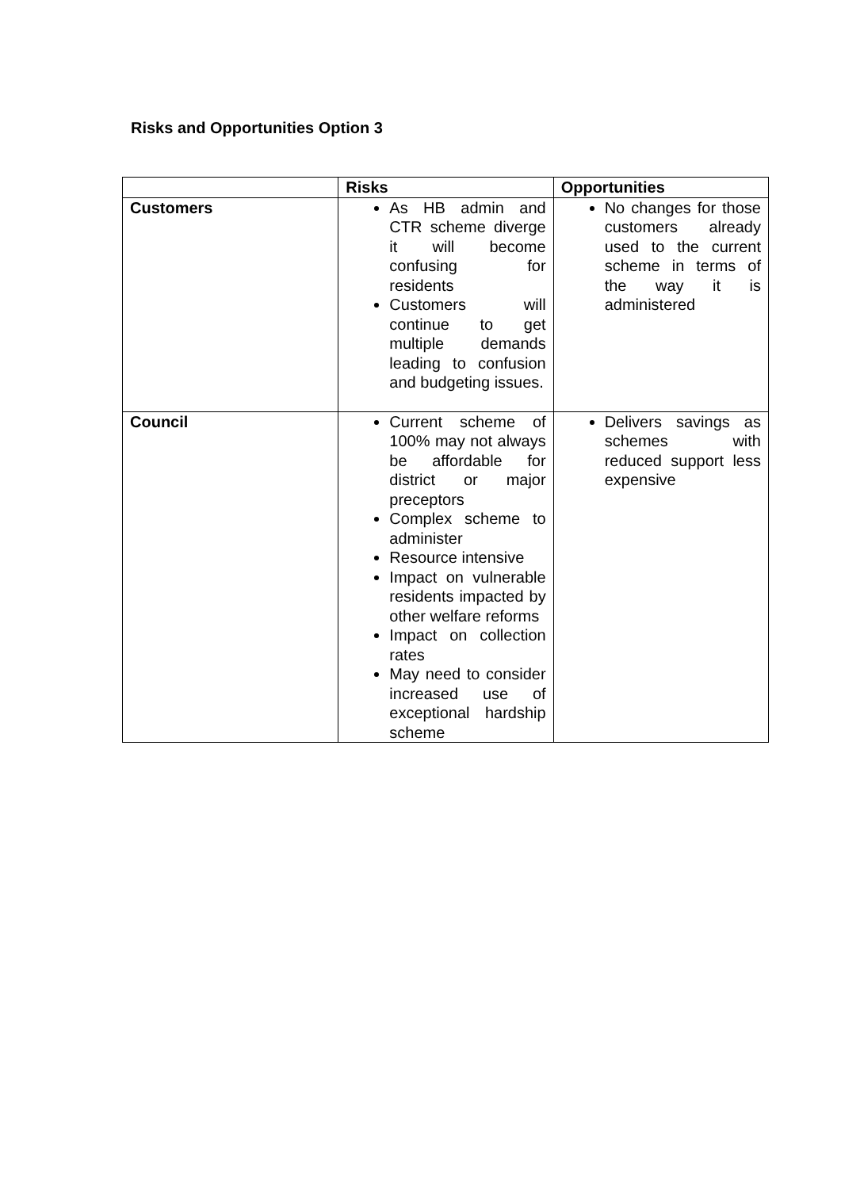Risks and Opportunities Option 3
| | Risks | Opportunities |
| --- | --- | --- |
| Customers | As HB admin and CTR scheme diverge it will become confusing for residents Customers will continue to get multiple demands leading to confusion and budgeting issues. | No changes for those customers already used to the current scheme in terms of the way it is administered |
| Council | Current scheme of 100% may not always be affordable for district or major preceptors Complex scheme to administer Resource intensive Impact on vulnerable residents impacted by other welfare reforms Impact on collection rates May need to consider increased use of exceptional hardship scheme | Delivers savings as schemes with reduced support less expensive |